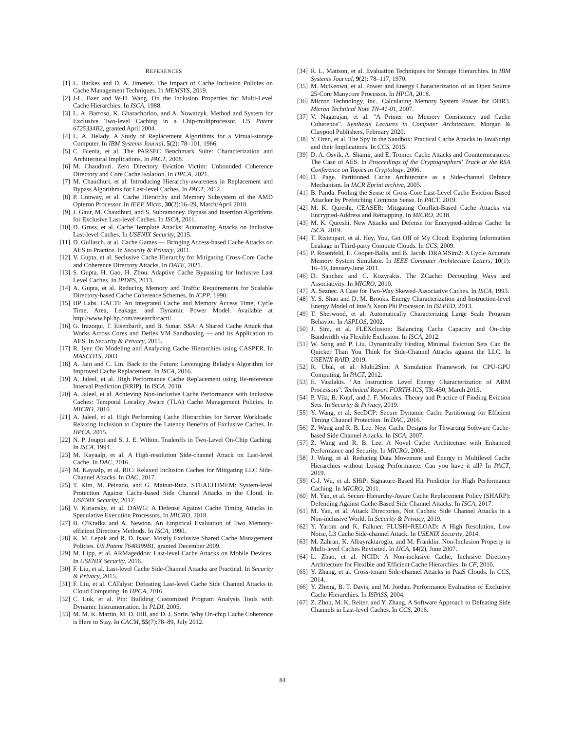REFERENCES
[1] L. Backes and D. A. Jimenez. The Impact of Cache Inclusion Policies on Cache Management Techniques. In MEMSYS, 2019.
[2] J-L. Baer and W-H. Wang. On the Inclusion Properties for Multi-Level Cache Hierarchies. In ISCA, 1988.
[3] L. A. Barroso, K. Gharachorloo, and A. Nowatzyk. Method and System for Exclusive Two-level Caching in a Chip-multiprocessor. US Patent 6725334B2, granted April 2004.
[4] L. A. Belady. A Study of Replacement Algorithms for a Virtual-storage Computer. In IBM Systems Journal, 5(2): 78–101, 1966.
[5] C. Bienia, et al. The PARSEC Benchmark Suite: Characterization and Architectural Implications. In PACT, 2008.
[6] M. Chaudhuri. Zero Directory Eviction Victim: Unbounded Coherence Directory and Core Cache Isolation. In HPCA, 2021.
[7] M. Chaudhuri, et al. Introducing Hierarchy-awareness in Replacement and Bypass Algorithms for Last-level Caches. In PACT, 2012.
[8] P. Conway, et al. Cache Hierarchy and Memory Subsystem of the AMD Opteron Processor. In IEEE Micro, 30(2):16–29, March/April 2010.
[9] J. Gaur, M. Chaudhuri, and S. Subramoney. Bypass and Insertion Algorithms for Exclusive Last-level Caches. In ISCA, 2011.
[10] D. Gruss, et al. Cache Template Attacks: Automating Attacks on Inclusive Last-level Caches. In USENIX Security, 2015.
[11] D. Gullasch, at al. Cache Games — Bringing Access-based Cache Attacks on AES to Practice. In Security & Privacy, 2011.
[12] V. Gupta, et al. Seclusive Cache Hierarchy for Mitigating Cross-Core Cache and Coherence Directory Attacks. In DATE, 2021.
[13] S. Gupta, H. Gao, H. Zhou. Adaptive Cache Bypassing for Inclusive Last Level Caches. In IPDPS, 2013.
[14] A. Gupta, et al. Reducing Memory and Traffic Requirements for Scalable Directory-based Cache Coherence Schemes. In ICPP, 1990.
[15] HP Labs. CACTI: An Integrated Cache and Memory Access Time, Cycle Time, Area, Leakage, and Dynamic Power Model. Available at http://www.hpl.hp.com/research/cacti/.
[16] G. Irazoqui, T. Eisenbarth, and B. Sunar. S$A: A Shared Cache Attack that Works Across Cores and Defies VM Sandboxing — and its Application to AES. In Security & Privacy, 2015.
[17] R. Iyer. On Modeling and Analyzing Cache Hierarchies using CASPER. In MASCOTS, 2003.
[18] A. Jain and C. Lin. Back to the Future: Leveraging Belady's Algorithm for Improved Cache Replacement. In ISCA, 2016.
[19] A. Jaleel, et al. High Performance Cache Replacement using Re-reference Interval Prediction (RRIP). In ISCA, 2010.
[20] A. Jaleel, et al. Achieving Non-Inclusive Cache Performance with Inclusive Caches: Temporal Locality Aware (TLA) Cache Management Policies. In MICRO, 2010.
[21] A. Jaleel, et al. High Performing Cache Hierarchies for Server Workloads: Relaxing Inclusion to Capture the Latency Benefits of Exclusive Caches. In HPCA, 2015.
[22] N. P. Jouppi and S. J. E. Wilton. Tradeoffs in Two-Level On-Chip Caching. In ISCA, 1994.
[23] M. Kayaalp, et al. A High-resolution Side-channel Attack on Last-level Cache. In DAC, 2016.
[24] M. Kayaalp, et al. RIC: Relaxed Inclusion Caches for Mitigating LLC Side-Channel Attacks. In DAC, 2017.
[25] T. Kim, M. Peinado, and G. Mainar-Ruiz. STEALTHMEM: System-level Protection Against Cache-based Side Channel Attacks in the Cloud. In USENIX Security, 2012.
[26] V. Kiriansky, et al. DAWG: A Defense Against Cache Timing Attacks in Speculative Execution Processors. In MICRO, 2018.
[27] B. O'Krafka and A. Newton. An Empirical Evaluation of Two Memory-efficient Directory Methods. In ISCA, 1990.
[28] K. M. Lepak and R. D. Isaac. Mostly Exclusive Shared Cache Management Policies. US Patent 7640399B1, granted December 2009.
[29] M. Lipp, et al. ARMageddon: Last-level Cache Attacks on Mobile Devices. In USENIX Security, 2016.
[30] F. Liu, et al. Last-level Cache Side-Channel Attacks are Practical. In Security & Privacy, 2015.
[31] F. Liu, et al. CATalyst: Defeating Last-level Cache Side Channel Attacks in Cloud Computing. In HPCA, 2016.
[32] C. Luk, et al. Pin: Building Customized Program Analysis Tools with Dynamic Instrumentation. In PLDI, 2005.
[33] M. M. K. Martin, M. D. Hill, and D. J. Sorin. Why On-chip Cache Coherence is Here to Stay. In CACM, 55(7):78–89, July 2012.
[34] R. L. Mattson, et al. Evaluation Techniques for Storage Hierarchies. In IBM Systems Journal, 9(2): 78–117, 1970.
[35] M. McKeown, et al. Power and Energy Characterization of an Open Source 25-Core Manycore Processor. In HPCA, 2018.
[36] Micron Technology, Inc.. Calculating Memory System Power for DDR3. Micron Technical Note TN-41-01, 2007.
[37] V. Nagarajan, et al. "A Primer on Memory Consistency and Cache Coherence". Synthesis Lectures in Computer Architecture, Morgan & Claypool Publishers, February 2020.
[38] Y. Oren, et al. The Spy in the Sandbox: Practical Cache Attacks in JavaScript and their Implications. In CCS, 2015.
[39] D. A. Osvik, A. Shamir, and E. Tromer. Cache Attacks and Countermeasures: The Case of AES. In Proceedings of the Cryptographers' Track at the RSA Conference on Topics in Cryptology, 2006.
[40] D. Page. Partitioned Cache Architecture as a Side-channel Defence Mechanism. In IACR Eprint archive, 2005.
[41] B. Panda. Fooling the Sense of Cross-Core Last-Level Cache Eviction Based Attacker by Prefetching Common Sense. In PACT, 2019.
[42] M. K. Qureshi. CEASER: Mitigating Conflict-Based Cache Attacks via Encrypted-Address and Remapping. In MICRO, 2018.
[43] M. K. Qureshi. New Attacks and Defense for Encrypted-address Cache. In ISCA, 2019.
[44] T. Ristenpart, et al. Hey, You, Get Off of My Cloud: Exploring Information Leakage in Third-party Compute Clouds. In CCS, 2009.
[45] P. Rosenfeld, E. Cooper-Balis, and B. Jacob. DRAMSim2: A Cycle Accurate Memory System Simulator. In IEEE Computer Architecture Letters, 10(1): 16–19, January-June 2011.
[46] D. Sanchez and C. Kozyrakis. The ZCache: Decoupling Ways and Associativity. In MICRO, 2010.
[47] A. Seznec. A Case for Two-Way Skewed-Associative Caches. In ISCA, 1993.
[48] Y. S. Shao and D. M. Brooks. Energy Characterization and Instruction-level Energy Model of Intel's Xeon Phi Processor. In ISLPED, 2013.
[49] T. Sherwood, et al. Automatically Characterizing Large Scale Program Behavior. In ASPLOS, 2002.
[50] J. Sim, et al. FLEXclusion: Balancing Cache Capacity and On-chip Bandwidth via Flexible Exclusion. In ISCA, 2012.
[51] W. Song and P. Liu. Dynamically Finding Minimal Eviction Sets Can Be Quicker Than You Think for Side-Channel Attacks against the LLC. In USENIX RAID, 2019.
[52] R. Ubal, et al. Multi2Sim: A Simulation Framework for CPU-GPU Computing. In PACT, 2012.
[53] E. Vasilakis. "An Instruction Level Energy Characterization of ARM Processors". Technical Report FORTH-ICS, TR-450, March 2015.
[54] P. Vila, B. Kopf, and J. F. Morales. Theory and Practice of Finding Eviction Sets. In Security & Privacy, 2019.
[55] Y. Wang, et al. SecDCP: Secure Dynamic Cache Partitioning for Efficient Timing Channel Protection. In DAC, 2016.
[56] Z. Wang and R. B. Lee. New Cache Designs for Thwarting Software Cache-based Side Channel Attacks. In ISCA, 2007.
[57] Z. Wang and R. B. Lee. A Novel Cache Architecture with Enhanced Performance and Security. In MICRO, 2008.
[58] J. Wang, et al. Reducing Data Movement and Energy in Multilevel Cache Hierarchies without Losing Performance: Can you have it all? In PACT, 2019.
[59] C-J. Wu, et al. SHiP: Signature-Based Hit Predictor for High Performance Caching. In MICRO, 2011.
[60] M. Yan, et al. Secure Hierarchy-Aware Cache Replacement Policy (SHARP): Defending Against Cache-Based Side Channel Attacks. In ISCA, 2017.
[61] M. Yan, et al. Attack Directories, Not Caches: Side Channel Attacks in a Non-inclusive World. In Security & Privacy, 2019.
[62] Y. Yarom and K. Falkner. FLUSH+RELOAD: A High Resolution, Low Noise, L3 Cache Side-channel Attack. In USENIX Security, 2014.
[63] M. Zahran, K. Albayraktaroglu, and M. Franklin. Non-Inclusion Property in Multi-level Caches Revisited. In IJCA, 14(2), June 2007.
[64] L. Zhao, et al. NCID: A Non-inclusive Cache, Inclusive Directory Architecture for Flexible and Efficient Cache Hierarchies. In CF, 2010.
[65] Y. Zhang, et al. Cross-tenant Side-channel Attacks in PaaS Clouds. In CCS, 2014.
[66] Y. Zheng, B. T. Davis, and M. Jordan. Performance Evaluation of Exclusive Cache Hierarchies. In ISPASS, 2004.
[67] Z. Zhou, M. K. Reiter, and Y. Zhang. A Software Approach to Defeating Side Channels in Last-level Caches. In CCS, 2016.
84